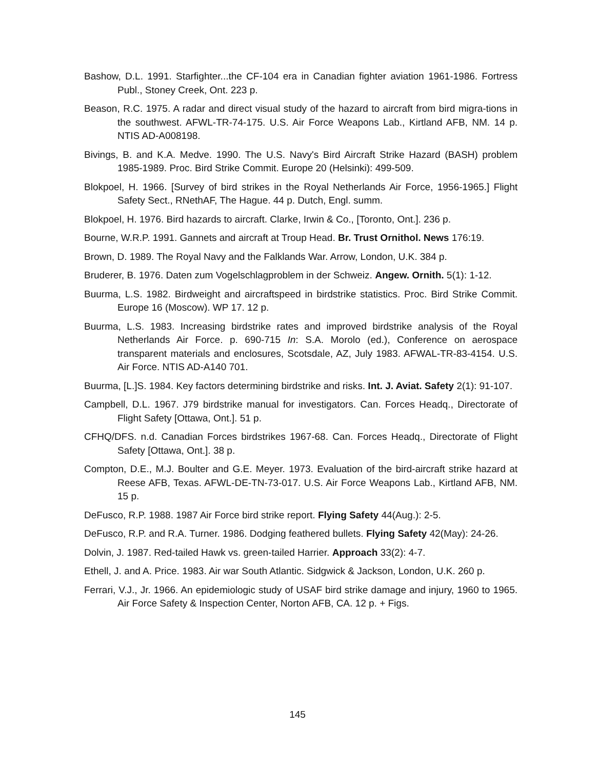Bashow, D.L. 1991. Starfighter...the CF-104 era in Canadian fighter aviation 1961-1986. Fortress Publ., Stoney Creek, Ont. 223 p.
Beason, R.C. 1975. A radar and direct visual study of the hazard to aircraft from bird migra-tions in the southwest. AFWL-TR-74-175. U.S. Air Force Weapons Lab., Kirtland AFB, NM. 14 p. NTIS AD-A008198.
Bivings, B. and K.A. Medve. 1990. The U.S. Navy's Bird Aircraft Strike Hazard (BASH) problem 1985-1989. Proc. Bird Strike Commit. Europe 20 (Helsinki): 499-509.
Blokpoel, H. 1966. [Survey of bird strikes in the Royal Netherlands Air Force, 1956-1965.] Flight Safety Sect., RNethAF, The Hague. 44 p. Dutch, Engl. summ.
Blokpoel, H. 1976. Bird hazards to aircraft. Clarke, Irwin & Co., [Toronto, Ont.]. 236 p.
Bourne, W.R.P. 1991. Gannets and aircraft at Troup Head. Br. Trust Ornithol. News 176:19.
Brown, D. 1989. The Royal Navy and the Falklands War. Arrow, London, U.K. 384 p.
Bruderer, B. 1976. Daten zum Vogelschlagproblem in der Schweiz. Angew. Ornith. 5(1): 1-12.
Buurma, L.S. 1982. Birdweight and aircraftspeed in birdstrike statistics. Proc. Bird Strike Commit. Europe 16 (Moscow). WP 17. 12 p.
Buurma, L.S. 1983. Increasing birdstrike rates and improved birdstrike analysis of the Royal Netherlands Air Force. p. 690-715 In: S.A. Morolo (ed.), Conference on aerospace transparent materials and enclosures, Scotsdale, AZ, July 1983. AFWAL-TR-83-4154. U.S. Air Force. NTIS AD-A140 701.
Buurma, [L.]S. 1984. Key factors determining birdstrike and risks. Int. J. Aviat. Safety 2(1): 91-107.
Campbell, D.L. 1967. J79 birdstrike manual for investigators. Can. Forces Headq., Directorate of Flight Safety [Ottawa, Ont.]. 51 p.
CFHQ/DFS. n.d. Canadian Forces birdstrikes 1967-68. Can. Forces Headq., Directorate of Flight Safety [Ottawa, Ont.]. 38 p.
Compton, D.E., M.J. Boulter and G.E. Meyer. 1973. Evaluation of the bird-aircraft strike hazard at Reese AFB, Texas. AFWL-DE-TN-73-017. U.S. Air Force Weapons Lab., Kirtland AFB, NM. 15 p.
DeFusco, R.P. 1988. 1987 Air Force bird strike report. Flying Safety 44(Aug.): 2-5.
DeFusco, R.P. and R.A. Turner. 1986. Dodging feathered bullets. Flying Safety 42(May): 24-26.
Dolvin, J. 1987. Red-tailed Hawk vs. green-tailed Harrier. Approach 33(2): 4-7.
Ethell, J. and A. Price. 1983. Air war South Atlantic. Sidgwick & Jackson, London, U.K. 260 p.
Ferrari, V.J., Jr. 1966. An epidemiologic study of USAF bird strike damage and injury, 1960 to 1965. Air Force Safety & Inspection Center, Norton AFB, CA. 12 p. + Figs.
145